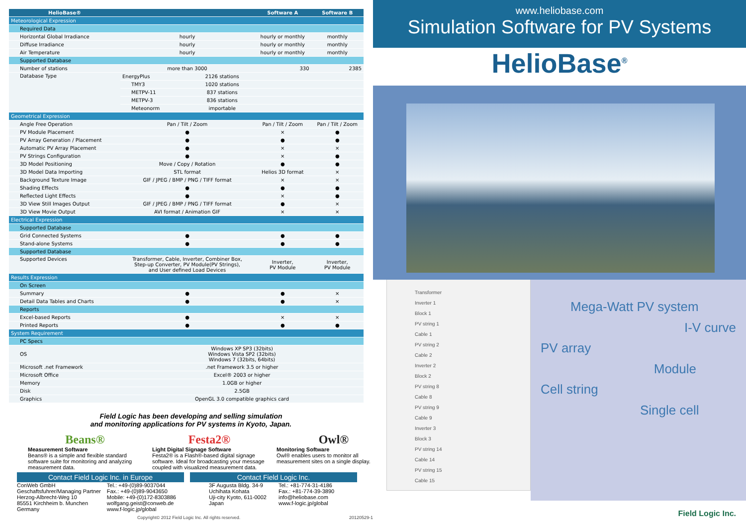| HelioBase® | | | Software A | Software B |
| --- | --- | --- | --- | --- |
| Meteorological Expression | | | | |
| Required Data | | | | |
| Horizontal Global Irradiance | hourly | | hourly or monthly | monthly |
| Diffuse Irradiance | hourly | | hourly or monthly | monthly |
| Air Temperature | hourly | | hourly or monthly | monthly |
| Supported Database | | | | |
| Number of stations | more than 3000 | | 330 | 2385 |
| Database Type | EnergyPlus | 2126 stations | | |
| | TMY3 | 1020 stations | | |
| | METPV-11 | 837 stations | | |
| | METPV-3 | 836 stations | | |
| | Meteonorm | importable | | |
| Geometrical Expression | | | | |
| Angle Free Operation | Pan / Tilt / Zoom | | Pan / Tilt / Zoom | Pan / Tilt / Zoom |
| PV Module Placement | ● | | × | ● |
| PV Array Generation / Placement | ● | | ● | ● |
| Automatic PV Array Placement | ● | | × | × |
| PV Strings Configuration | ● | | × | ● |
| 3D Model Positioning | Move / Copy / Rotation | | ● | ● |
| 3D Model Data Importing | STL format | | Helios 3D format | × |
| Background Texture Image | GIF / JPEG / BMP / PNG / TIFF format | | × | × |
| Shading Effects | ● | | ● | ● |
| Reflected Light Effects | ● | | × | ● |
| 3D View Still Images Output | GIF / JPEG / BMP / PNG / TIFF format | | ● | × |
| 3D View Movie Output | AVI format / Animation GIF | | × | × |
| Electrical Expression | | | | |
| Supported Database | | | | |
| Grid Connected Systems | ● | | ● | ● |
| Stand-alone Systems | ● | | ● | ● |
| Supported Database | | | | |
| Supported Devices | Transformer, Cable, Inverter, Combiner Box, Step-up Converter, PV Module(PV Strings), and User defined Load Devices | | Inverter, PV Module | Inverter, PV Module |
| Results Expression | | | | |
| On Screen | | | | |
| Summary | ● | | ● | × |
| Detail Data Tables and Charts | ● | | ● | × |
| Reports | | | | |
| Excel-based Reports | ● | | × | × |
| Printed Reports | ● | | ● | ● |
| System Requirement | | | | |
| PC Specs | | | | |
| OS | Windows XP SP3 (32bits) Windows Vista SP2 (32bits) Windows 7 (32bits, 64bits) | | | |
| Microsoft .net Framework | .net Framework 3.5 or higher | | | |
| Microsoft Office | Excel® 2003 or higher | | | |
| Memory | 1.0GB or higher | | | |
| Disk | 2.5GB | | | |
| Graphics | OpenGL 3.0 compatible graphics card | | | |
Field Logic has been developing and selling simulation
and monitoring applications for PV systems in Kyoto, Japan.
Beans®
Measurement Software
Beans® is a simple and flexible standard software suite for monitoring and analyzing measurement data.
Festa2®
Light Digital Signage Software
Festa2® is a Flash®-based digital signage software. Ideal for broadcasting your message coupled with visualized measurement data.
Owl®
Monitoring Software
Owl® enables users to monitor all measurement sites on a single display.
Contact Field Logic Inc. in Europe
ConWeb GmbH
Geschaftsfuhrer/Managing Partner
Herzog-Albrecht-Weg 10
85551 Kirchheim b. Munchen
Germany
Tel.: +49-(0)89-9037044
Fax.: +49-(0)89-9043650
Mobile: +49-(0)172-8303886
wolfgang.geist@conweb.de
www.f-logic.jp/global
Contact Field Logic Inc.
3F Augusta Bldg. 34-9
Uchihata Kohata
Uji-city Kyoto, 611-0002
Japan
Tel.: +81-774-31-4186
Fax.: +81-774-39-3890
info@heliobase.com
www.f-logic.jp/global
Copyright© 2012 Field Logic Inc. All rights reserved. 20120529-1
www.heliobase.com
Simulation Software for PV Systems
HelioBase<sup>®</sup>
Transformer
Inverter 1
Block 1
PV string 1
Cable 1
PV string 2
Cable 2
Inverter 2
Block 2
PV string 8
Cable 8
PV string 9
Cable 9
Inverter 3
Block 3
PV string 14
Cable 14
PV string 15
Cable 15
Mega-Watt PV system
I-V curve
PV array
Module
Cell string
Single cell
Field Logic Inc.